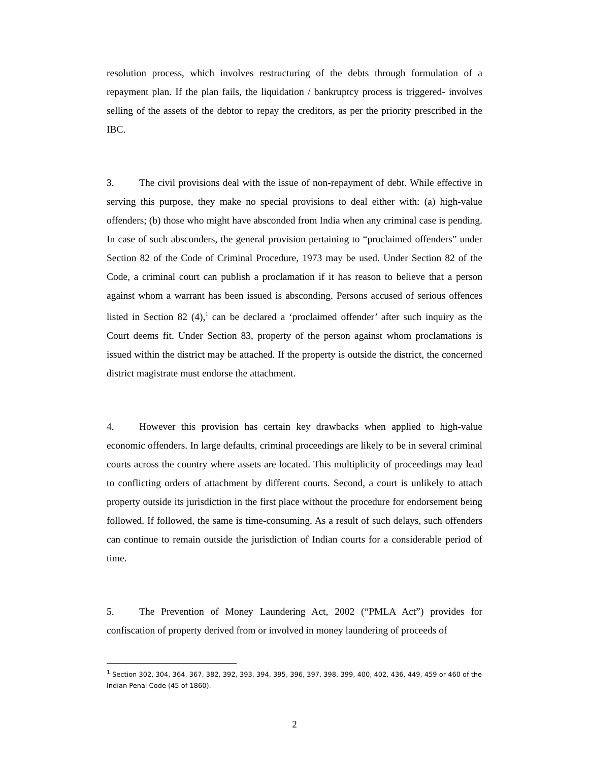resolution process, which involves restructuring of the debts through formulation of a repayment plan. If the plan fails, the liquidation / bankruptcy process is triggered- involves selling of the assets of the debtor to repay the creditors, as per the priority prescribed in the IBC.
3. The civil provisions deal with the issue of non-repayment of debt. While effective in serving this purpose, they make no special provisions to deal either with: (a) high-value offenders; (b) those who might have absconded from India when any criminal case is pending. In case of such absconders, the general provision pertaining to “proclaimed offenders” under Section 82 of the Code of Criminal Procedure, 1973 may be used. Under Section 82 of the Code, a criminal court can publish a proclamation if it has reason to believe that a person against whom a warrant has been issued is absconding. Persons accused of serious offences listed in Section 82 (4),<sup>1</sup> can be declared a ‘proclaimed offender’ after such inquiry as the Court deems fit. Under Section 83, property of the person against whom proclamations is issued within the district may be attached. If the property is outside the district, the concerned district magistrate must endorse the attachment.
4. However this provision has certain key drawbacks when applied to high-value economic offenders. In large defaults, criminal proceedings are likely to be in several criminal courts across the country where assets are located. This multiplicity of proceedings may lead to conflicting orders of attachment by different courts. Second, a court is unlikely to attach property outside its jurisdiction in the first place without the procedure for endorsement being followed. If followed, the same is time-consuming. As a result of such delays, such offenders can continue to remain outside the jurisdiction of Indian courts for a considerable period of time.
5. The Prevention of Money Laundering Act, 2002 (“PMLA Act”) provides for confiscation of property derived from or involved in money laundering of proceeds of
<sup>1</sup> Section 302, 304, 364, 367, 382, 392, 393, 394, 395, 396, 397, 398, 399, 400, 402, 436, 449, 459 or 460 of the Indian Penal Code (45 of 1860).
2